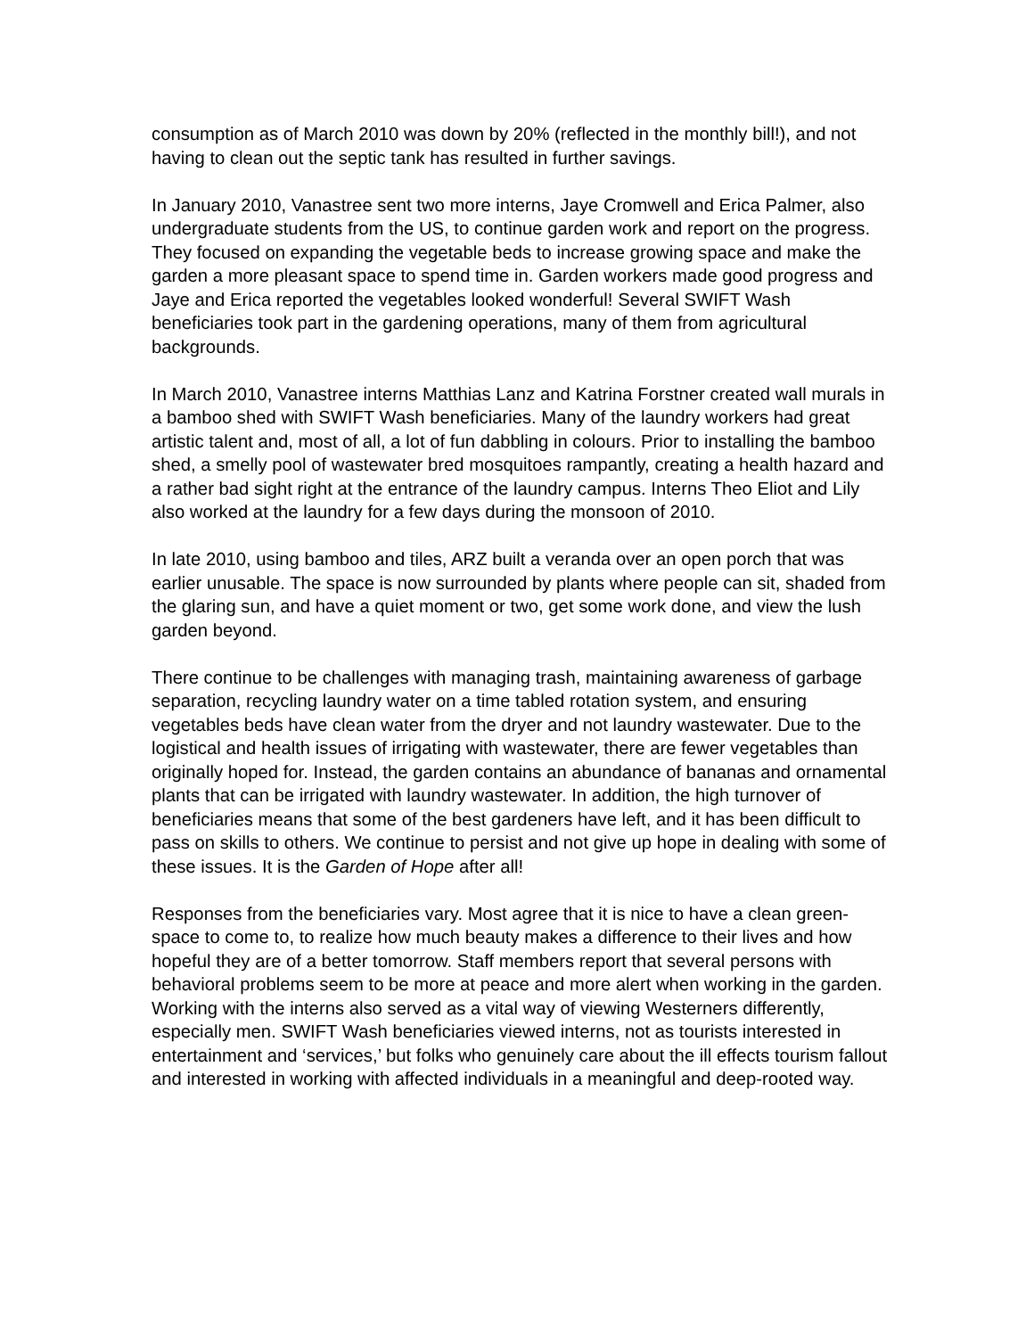consumption as of March 2010 was down by 20% (reflected in the monthly bill!), and not having to clean out the septic tank has resulted in further savings.
In January 2010, Vanastree sent two more interns, Jaye Cromwell and Erica Palmer, also undergraduate students from the US, to continue garden work and report on the progress. They focused on expanding the vegetable beds to increase growing space and make the garden a more pleasant space to spend time in. Garden workers made good progress and Jaye and Erica reported the vegetables looked wonderful! Several SWIFT Wash beneficiaries took part in the gardening operations, many of them from agricultural backgrounds.
In March 2010, Vanastree interns Matthias Lanz and Katrina Forstner created wall murals in a bamboo shed with SWIFT Wash beneficiaries. Many of the laundry workers had great artistic talent and, most of all, a lot of fun dabbling in colours. Prior to installing the bamboo shed, a smelly pool of wastewater bred mosquitoes rampantly, creating a health hazard and a rather bad sight right at the entrance of the laundry campus. Interns Theo Eliot and Lily also worked at the laundry for a few days during the monsoon of 2010.
In late 2010, using bamboo and tiles, ARZ built a veranda over an open porch that was earlier unusable. The space is now surrounded by plants where people can sit, shaded from the glaring sun, and have a quiet moment or two, get some work done, and view the lush garden beyond.
There continue to be challenges with managing trash, maintaining awareness of garbage separation, recycling laundry water on a time tabled rotation system, and ensuring vegetables beds have clean water from the dryer and not laundry wastewater. Due to the logistical and health issues of irrigating with wastewater, there are fewer vegetables than originally hoped for. Instead, the garden contains an abundance of bananas and ornamental plants that can be irrigated with laundry wastewater. In addition, the high turnover of beneficiaries means that some of the best gardeners have left, and it has been difficult to pass on skills to others. We continue to persist and not give up hope in dealing with some of these issues. It is the Garden of Hope after all!
Responses from the beneficiaries vary. Most agree that it is nice to have a clean green-space to come to, to realize how much beauty makes a difference to their lives and how hopeful they are of a better tomorrow. Staff members report that several persons with behavioral problems seem to be more at peace and more alert when working in the garden. Working with the interns also served as a vital way of viewing Westerners differently, especially men. SWIFT Wash beneficiaries viewed interns, not as tourists interested in entertainment and ‘services,’ but folks who genuinely care about the ill effects tourism fallout and interested in working with affected individuals in a meaningful and deep-rooted way.